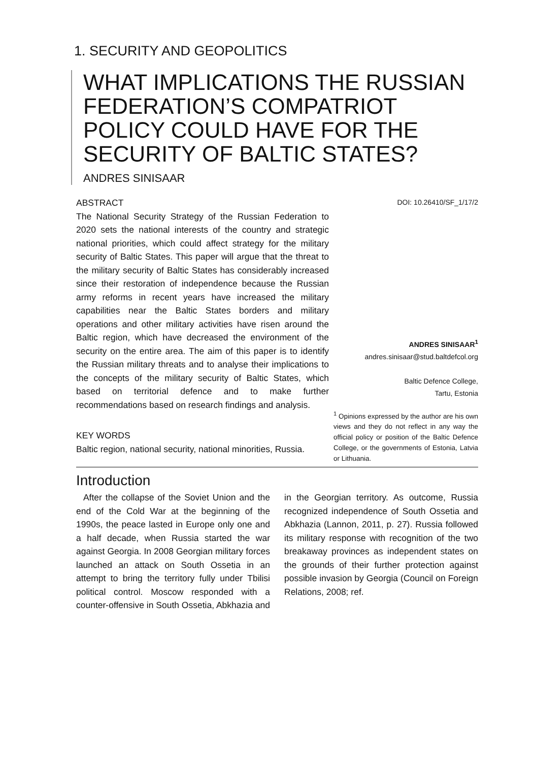1. SECURITY AND GEOPOLITICS
WHAT IMPLICATIONS THE RUSSIAN FEDERATION’S COMPATRIOT POLICY COULD HAVE FOR THE SECURITY OF BALTIC STATES?
ANDRES SINISAAR
ABSTRACT
The National Security Strategy of the Russian Federation to 2020 sets the national interests of the country and strategic national priorities, which could affect strategy for the military security of Baltic States. This paper will argue that the threat to the military security of Baltic States has considerably increased since their restoration of independence because the Russian army reforms in recent years have increased the military capabilities near the Baltic States borders and military operations and other military activities have risen around the Baltic region, which have decreased the environment of the security on the entire area. The aim of this paper is to identify the Russian military threats and to analyse their implications to the concepts of the military security of Baltic States, which based on territorial defence and to make further recommendations based on research findings and analysis.
KEY WORDS
Baltic region, national security, national minorities, Russia.
DOI: 10.26410/SF_1/17/2
ANDRES SINISAAR<sup>1</sup>
andres.sinisaar@stud.baltdefcol.org
Baltic Defence College,
Tartu, Estonia
<sup>1</sup> Opinions expressed by the author are his own views and they do not reflect in any way the official policy or position of the Baltic Defence College, or the governments of Estonia, Latvia or Lithuania.
Introduction
After the collapse of the Soviet Union and the end of the Cold War at the beginning of the 1990s, the peace lasted in Europe only one and a half decade, when Russia started the war against Georgia. In 2008 Georgian military forces launched an attack on South Ossetia in an attempt to bring the territory fully under Tbilisi political control. Moscow responded with a counter-offensive in South Ossetia, Abkhazia and in the Georgian territory. As outcome, Russia recognized independence of South Ossetia and Abkhazia (Lannon, 2011, p. 27). Russia followed its military response with recognition of the two breakaway provinces as independent states on the grounds of their further protection against possible invasion by Georgia (Council on Foreign Relations, 2008; ref.